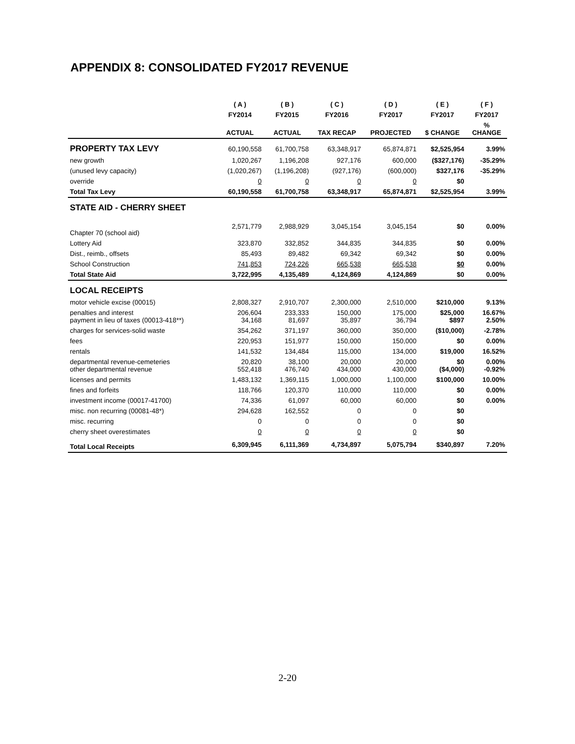APPENDIX 8: CONSOLIDATED FY2017 REVENUE
| | ( A ) | ( B ) | ( C ) | ( D ) | ( E ) | ( F ) |
| --- | --- | --- | --- | --- | --- | --- |
| | FY2014 | FY2015 | FY2016 | FY2017 | FY2017 | FY2017 |
| | ACTUAL | ACTUAL | TAX RECAP | PROJECTED | $ CHANGE | % CHANGE |
| PROPERTY TAX LEVY | 60,190,558 | 61,700,758 | 63,348,917 | 65,874,871 | $2,525,954 | 3.99% |
| new growth | 1,020,267 | 1,196,208 | 927,176 | 600,000 | ($327,176) | -35.29% |
| (unused levy capacity) | (1,020,267) | (1,196,208) | (927,176) | (600,000) | $327,176 | -35.29% |
| override | 0 | 0 | 0 | 0 | $0 | |
| Total Tax Levy | 60,190,558 | 61,700,758 | 63,348,917 | 65,874,871 | $2,525,954 | 3.99% |
| STATE AID - CHERRY SHEET | | | | | | |
| Chapter 70 (school aid) | 2,571,779 | 2,988,929 | 3,045,154 | 3,045,154 | $0 | 0.00% |
| Lottery Aid | 323,870 | 332,852 | 344,835 | 344,835 | $0 | 0.00% |
| Dist., reimb., offsets | 85,493 | 89,482 | 69,342 | 69,342 | $0 | 0.00% |
| School Construction | 741,853 | 724,226 | 665,538 | 665,538 | $0 | 0.00% |
| Total State Aid | 3,722,995 | 4,135,489 | 4,124,869 | 4,124,869 | $0 | 0.00% |
| LOCAL RECEIPTS | | | | | | |
| motor vehicle excise (00015) | 2,808,327 | 2,910,707 | 2,300,000 | 2,510,000 | $210,000 | 9.13% |
| penalties and interest payment in lieu of taxes (00013-418**) | 206,604 34,168 | 233,333 81,697 | 150,000 35,897 | 175,000 36,794 | $25,000 $897 | 16.67% 2.50% |
| charges for services-solid waste | 354,262 | 371,197 | 360,000 | 350,000 | ($10,000) | -2.78% |
| fees | 220,953 | 151,977 | 150,000 | 150,000 | $0 | 0.00% |
| rentals | 141,532 | 134,484 | 115,000 | 134,000 | $19,000 | 16.52% |
| departmental revenue-cemeteries other departmental revenue | 20,820 552,418 | 38,100 476,740 | 20,000 434,000 | 20,000 430,000 | $0 ($4,000) | 0.00% -0.92% |
| licenses and permits | 1,483,132 | 1,369,115 | 1,000,000 | 1,100,000 | $100,000 | 10.00% |
| fines and forfeits | 118,766 | 120,370 | 110,000 | 110,000 | $0 | 0.00% |
| investment income (00017-41700) | 74,336 | 61,097 | 60,000 | 60,000 | $0 | 0.00% |
| misc. non recurring (00081-48*) | 294,628 | 162,552 | 0 | 0 | $0 | |
| misc. recurring | 0 | 0 | 0 | 0 | $0 | |
| cherry sheet overestimates | 0 | 0 | 0 | 0 | $0 | |
| Total Local Receipts | 6,309,945 | 6,111,369 | 4,734,897 | 5,075,794 | $340,897 | 7.20% |
2-20